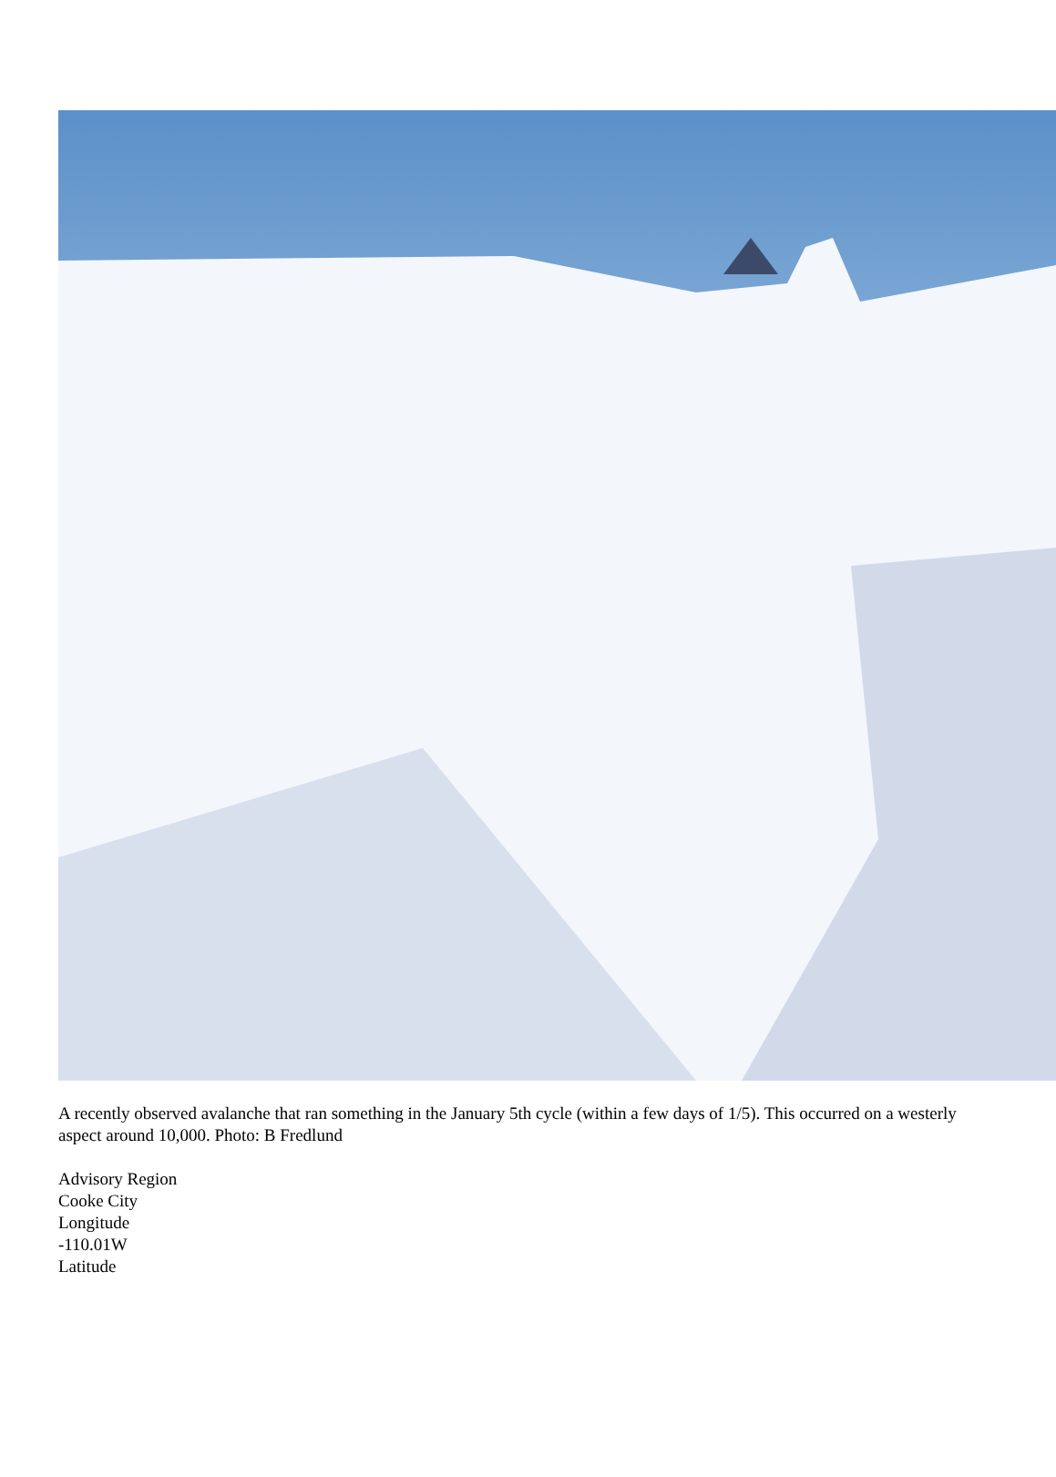A recently observed avalanche that ran something in the January 5th cycle (within a few days of 1/5). This occurred on a westerly aspect around 10,000. Photo: B Fredlund
Advisory Region
Cooke City
Longitude
-110.01W
Latitude